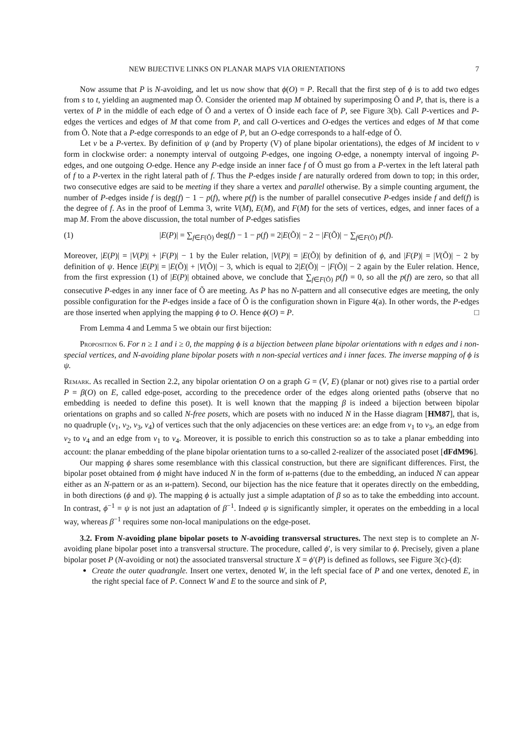NEW BIJECTIVE LINKS ON PLANAR MAPS VIA ORIENTATIONS 7
Now assume that P is N-avoiding, and let us now show that ϕ(O) = P. Recall that the first step of ϕ is to add two edges from s to t, yielding an augmented map Õ. Consider the oriented map M obtained by superimposing Õ and P, that is, there is a vertex of P in the middle of each edge of Õ and a vertex of Õ inside each face of P, see Figure 3(b). Call P-vertices and P-edges the vertices and edges of M that come from P, and call O-vertices and O-edges the vertices and edges of M that come from Õ. Note that a P-edge corresponds to an edge of P, but an O-edge corresponds to a half-edge of Õ.
Let v be a P-vertex. By definition of ψ (and by Property (V) of plane bipolar orientations), the edges of M incident to v form in clockwise order: a nonempty interval of outgoing P-edges, one ingoing O-edge, a nonempty interval of ingoing P-edges, and one outgoing O-edge. Hence any P-edge inside an inner face f of Õ must go from a P-vertex in the left lateral path of f to a P-vertex in the right lateral path of f. Thus the P-edges inside f are naturally ordered from down to top; in this order, two consecutive edges are said to be meeting if they share a vertex and parallel otherwise. By a simple counting argument, the number of P-edges inside f is deg(f) − 1 − p(f), where p(f) is the number of parallel consecutive P-edges inside f and def(f) is the degree of f. As in the proof of Lemma 3, write V(M), E(M), and F(M) for the sets of vertices, edges, and inner faces of a map M. From the above discussion, the total number of P-edges satisfies
(1) |E(P)| = ∑<sub>f∈F(Õ)</sub> deg(f) − 1 − p(f) = 2|E(Õ)| − 2 − |F(Õ)| − ∑<sub>f∈F(Õ)</sub> p(f).
Moreover, |E(P)| = |V(P)| + |F(P)| − 1 by the Euler relation, |V(P)| = |E(Õ)| by definition of ϕ, and |F(P)| = |V(Õ)| − 2 by definition of ψ. Hence |E(P)| = |E(Õ)| + |V(Õ)| − 3, which is equal to 2|E(Õ)| − |F(Õ)| − 2 again by the Euler relation. Hence, from the first expression (1) of |E(P)| obtained above, we conclude that ∑<sub>f∈F(Õ)</sub> p(f) = 0, so all the p(f) are zero, so that all consecutive P-edges in any inner face of Õ are meeting. As P has no N-pattern and all consecutive edges are meeting, the only possible configuration for the P-edges inside a face of Õ is the configuration shown in Figure 4(a). In other words, the P-edges are those inserted when applying the mapping ϕ to O. Hence ϕ(O) = P. □
From Lemma 4 and Lemma 5 we obtain our first bijection:
Proposition 6. For n ≥ 1 and i ≥ 0, the mapping ϕ is a bijection between plane bipolar orientations with n edges and i non-special vertices, and N-avoiding plane bipolar posets with n non-special vertices and i inner faces. The inverse mapping of ϕ is ψ.
Remark. As recalled in Section 2.2, any bipolar orientation O on a graph G = (V, E) (planar or not) gives rise to a partial order P = β(O) on E, called edge-poset, according to the precedence order of the edges along oriented paths (observe that no embedding is needed to define this poset). It is well known that the mapping β is indeed a bijection between bipolar orientations on graphs and so called N-free posets, which are posets with no induced N in the Hasse diagram [HM87], that is, no quadruple (v<sub>1</sub>, v<sub>2</sub>, v<sub>3</sub>, v<sub>4</sub>) of vertices such that the only adjacencies on these vertices are: an edge from v<sub>1</sub> to v<sub>3</sub>, an edge from v<sub>2</sub> to v<sub>4</sub> and an edge from v<sub>1</sub> to v<sub>4</sub>. Moreover, it is possible to enrich this construction so as to take a planar embedding into account: the planar embedding of the plane bipolar orientation turns to a so-called 2-realizer of the associated poset [dFdM96].
Our mapping ϕ shares some resemblance with this classical construction, but there are significant differences. First, the bipolar poset obtained from ϕ might have induced N in the form of ᴎ-patterns (due to the embedding, an induced N can appear either as an N-pattern or as an ᴎ-pattern). Second, our bijection has the nice feature that it operates directly on the embedding, in both directions (ϕ and ψ). The mapping ϕ is actually just a simple adaptation of β so as to take the embedding into account. In contrast, ϕ<sup>−1</sup> = ψ is not just an adaptation of β<sup>−1</sup>. Indeed ψ is significantly simpler, it operates on the embedding in a local way, whereas β<sup>−1</sup> requires some non-local manipulations on the edge-poset.
3.2. From N-avoiding plane bipolar posets to N-avoiding transversal structures. The next step is to complete an N-avoiding plane bipolar poset into a transversal structure. The procedure, called ϕ′, is very similar to ϕ. Precisely, given a plane bipolar poset P (N-avoiding or not) the associated transversal structure X = ϕ′(P) is defined as follows, see Figure 3(c)-(d):
Create the outer quadrangle. Insert one vertex, denoted W, in the left special face of P and one vertex, denoted E, in the right special face of P. Connect W and E to the source and sink of P,